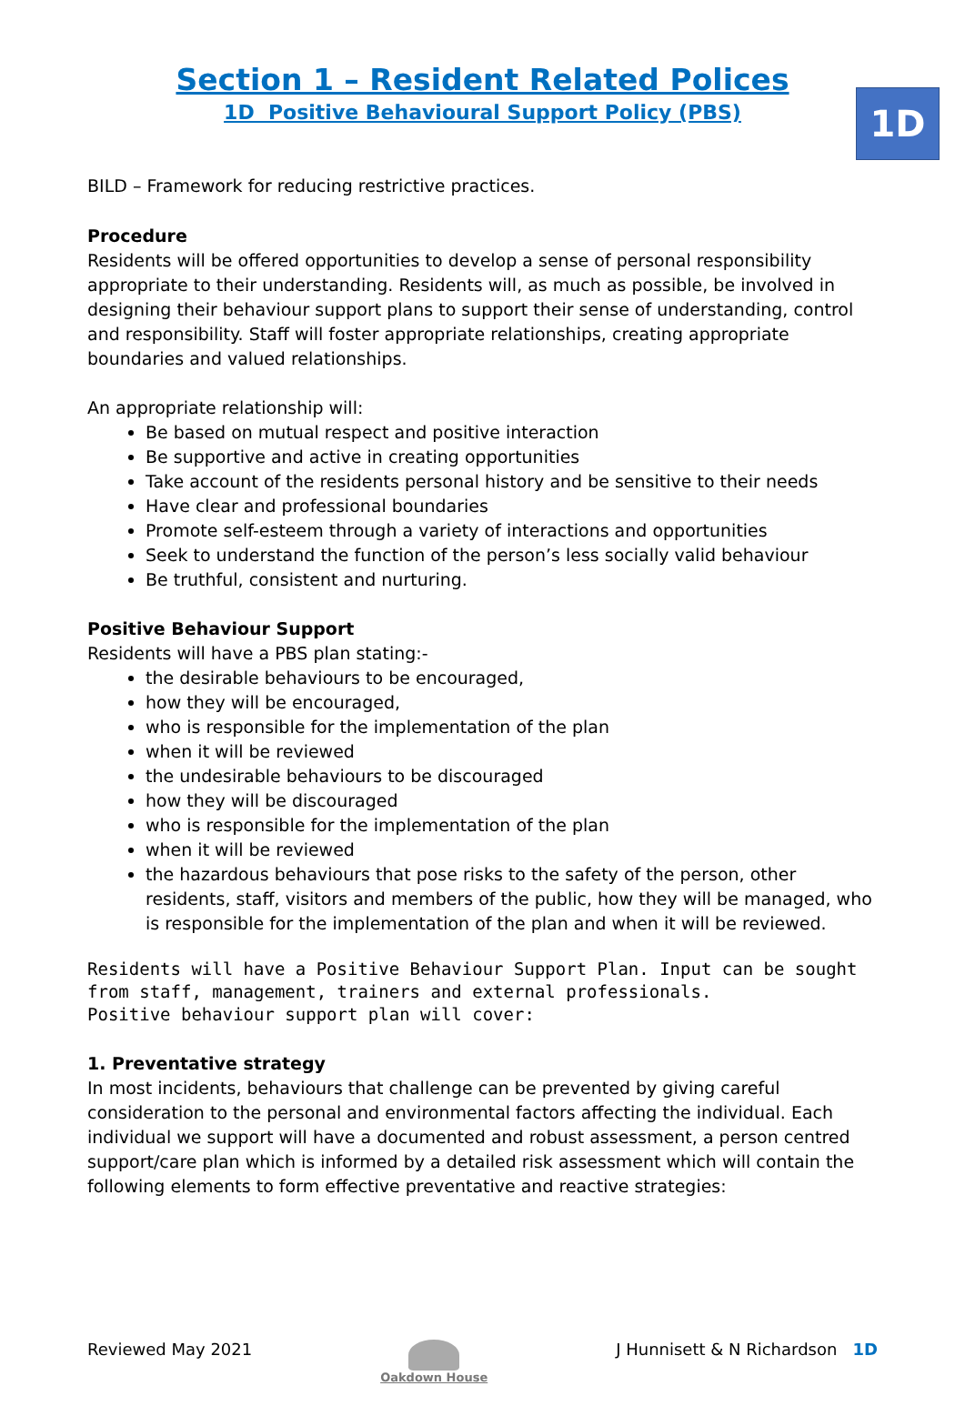1D
Section 1 – Resident Related Polices
1D Positive Behavioural Support Policy (PBS)
BILD – Framework for reducing restrictive practices.
Procedure
Residents will be offered opportunities to develop a sense of personal responsibility appropriate to their understanding. Residents will, as much as possible, be involved in designing their behaviour support plans to support their sense of understanding, control and responsibility. Staff will foster appropriate relationships, creating appropriate boundaries and valued relationships.
An appropriate relationship will:
Be based on mutual respect and positive interaction
Be supportive and active in creating opportunities
Take account of the residents personal history and be sensitive to their needs
Have clear and professional boundaries
Promote self-esteem through a variety of interactions and opportunities
Seek to understand the function of the person’s less socially valid behaviour
Be truthful, consistent and nurturing.
Positive Behaviour Support
Residents will have a PBS plan stating:-
the desirable behaviours to be encouraged,
how they will be encouraged,
who is responsible for the implementation of the plan
when it will be reviewed
the undesirable behaviours to be discouraged
how they will be discouraged
who is responsible for the implementation of the plan
when it will be reviewed
the hazardous behaviours that pose risks to the safety of the person, other residents, staff, visitors and members of the public, how they will be managed, who is responsible for the implementation of the plan and when it will be reviewed.
Residents will have a Positive Behaviour Support Plan. Input can be sought from staff, management, trainers and external professionals.
Positive behaviour support plan will cover:
1. Preventative strategy
In most incidents, behaviours that challenge can be prevented by giving careful consideration to the personal and environmental factors affecting the individual. Each individual we support will have a documented and robust assessment, a person centred support/care plan which is informed by a detailed risk assessment which will contain the following elements to form effective preventative and reactive strategies:
Reviewed May 2021
Oakdown House
J Hunnisett & N Richardson 1D